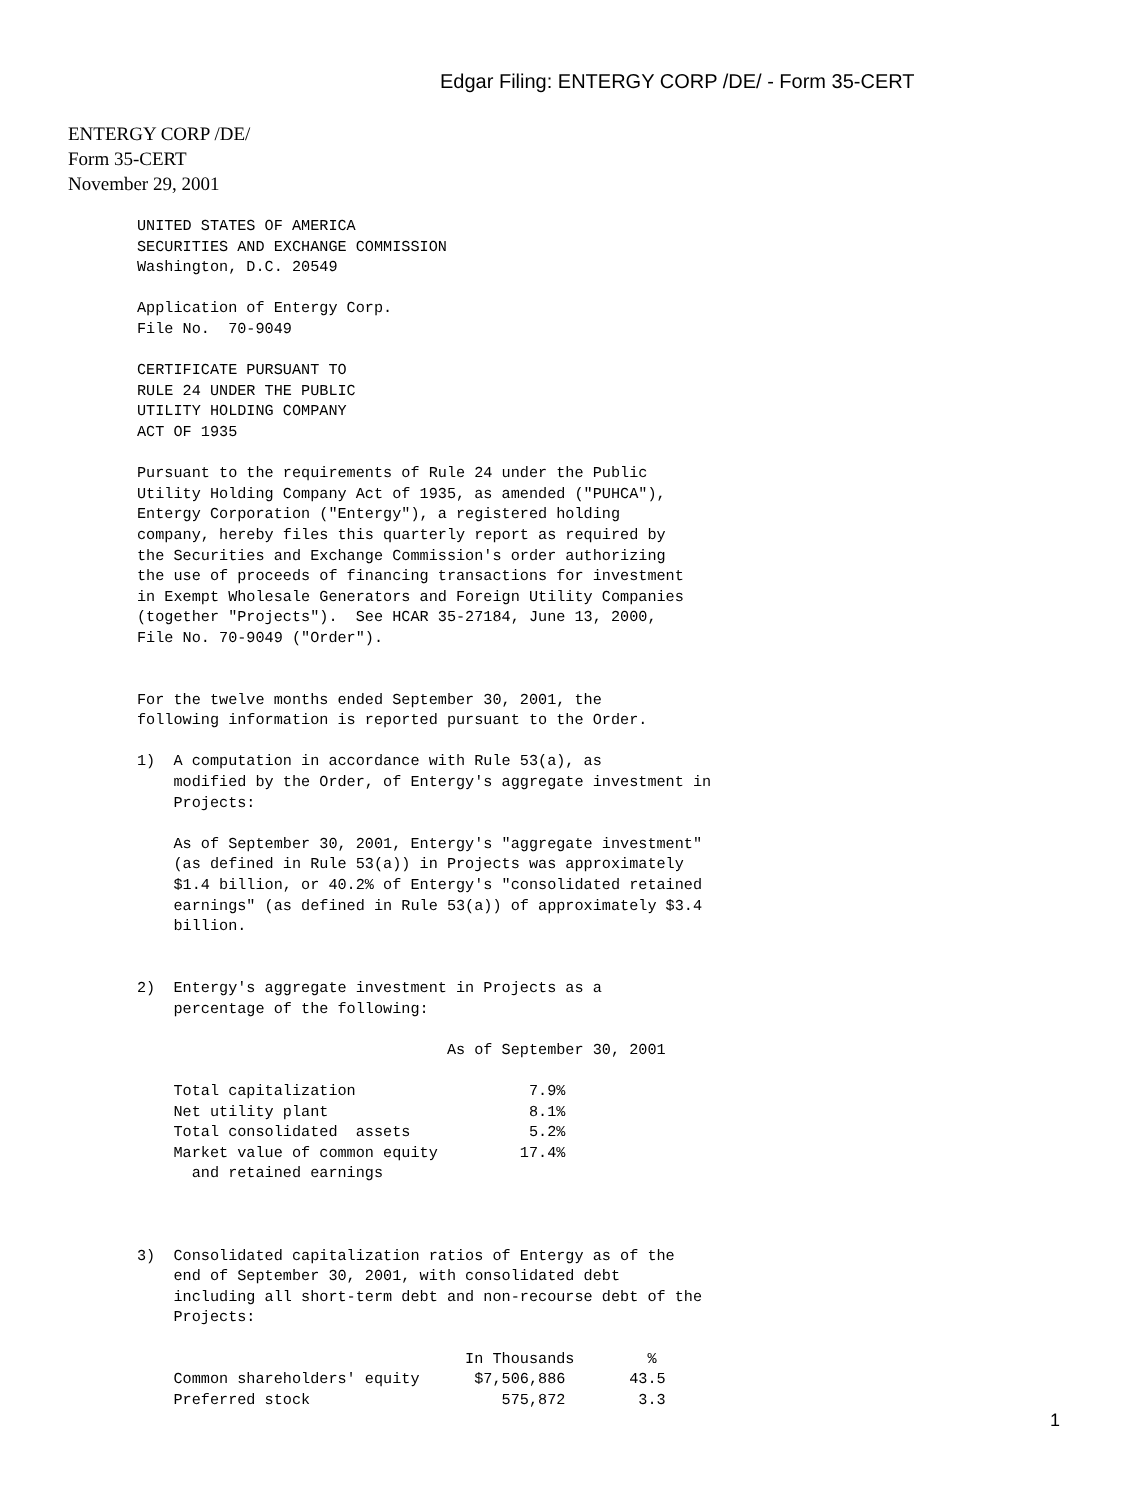Edgar Filing: ENTERGY CORP /DE/ - Form 35-CERT
ENTERGY CORP /DE/
Form 35-CERT
November 29, 2001
UNITED STATES OF AMERICA
SECURITIES AND EXCHANGE COMMISSION
Washington, D.C. 20549

Application of Entergy Corp.
File No.  70-9049

CERTIFICATE PURSUANT TO
RULE 24 UNDER THE PUBLIC
UTILITY HOLDING COMPANY
ACT OF 1935

Pursuant to the requirements of Rule 24 under the Public
Utility Holding Company Act of 1935, as amended ("PUHCA"),
Entergy Corporation ("Entergy"), a registered holding
company, hereby files this quarterly report as required by
the Securities and Exchange Commission's order authorizing
the use of proceeds of financing transactions for investment
in Exempt Wholesale Generators and Foreign Utility Companies
(together "Projects").  See HCAR 35-27184, June 13, 2000,
File No. 70-9049 ("Order").


For the twelve months ended September 30, 2001, the
following information is reported pursuant to the Order.

1)  A computation in accordance with Rule 53(a), as
    modified by the Order, of Entergy's aggregate investment in
    Projects:

    As of September 30, 2001, Entergy's "aggregate investment"
    (as defined in Rule 53(a)) in Projects was approximately
    $1.4 billion, or 40.2% of Entergy's "consolidated retained
    earnings" (as defined in Rule 53(a)) of approximately $3.4
    billion.


2)  Entergy's aggregate investment in Projects as a
    percentage of the following:

                                  As of September 30, 2001

    Total capitalization                   7.9%
    Net utility plant                      8.1%
    Total consolidated  assets             5.2%
    Market value of common equity         17.4%
      and retained earnings



3)  Consolidated capitalization ratios of Entergy as of the
    end of September 30, 2001, with consolidated debt
    including all short-term debt and non-recourse debt of the
    Projects:

                                    In Thousands        %
    Common shareholders' equity      $7,506,886       43.5
    Preferred stock                     575,872        3.3
1